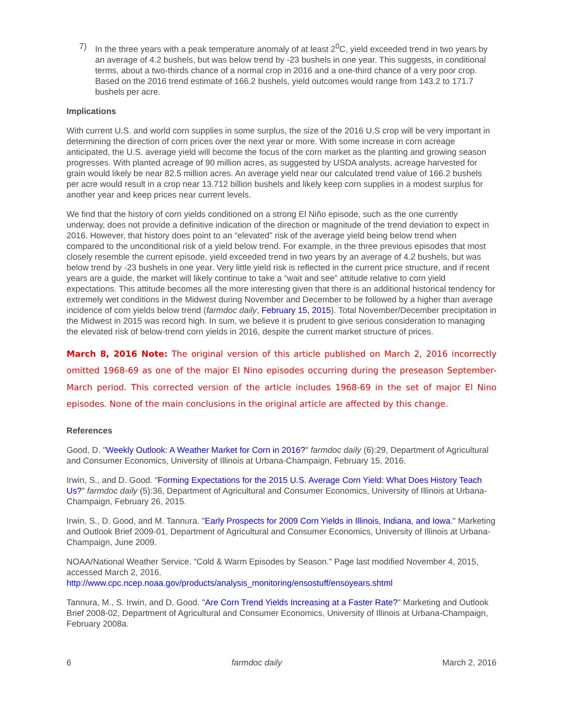7) In the three years with a peak temperature anomaly of at least 2<sup>0</sup>C, yield exceeded trend in two years by an average of 4.2 bushels, but was below trend by -23 bushels in one year. This suggests, in conditional terms, about a two-thirds chance of a normal crop in 2016 and a one-third chance of a very poor crop. Based on the 2016 trend estimate of 166.2 bushels, yield outcomes would range from 143.2 to 171.7 bushels per acre.
Implications
With current U.S. and world corn supplies in some surplus, the size of the 2016 U.S crop will be very important in determining the direction of corn prices over the next year or more. With some increase in corn acreage anticipated, the U.S. average yield will become the focus of the corn market as the planting and growing season progresses. With planted acreage of 90 million acres, as suggested by USDA analysts, acreage harvested for grain would likely be near 82.5 million acres. An average yield near our calculated trend value of 166.2 bushels per acre would result in a crop near 13.712 billion bushels and likely keep corn supplies in a modest surplus for another year and keep prices near current levels.
We find that the history of corn yields conditioned on a strong El Niño episode, such as the one currently underway, does not provide a definitive indication of the direction or magnitude of the trend deviation to expect in 2016. However, that history does point to an “elevated” risk of the average yield being below trend when compared to the unconditional risk of a yield below trend. For example, in the three previous episodes that most closely resemble the current episode, yield exceeded trend in two years by an average of 4.2 bushels, but was below trend by -23 bushels in one year. Very little yield risk is reflected in the current price structure, and if recent years are a guide, the market will likely continue to take a “wait and see” attitude relative to corn yield expectations. This attitude becomes all the more interesting given that there is an additional historical tendency for extremely wet conditions in the Midwest during November and December to be followed by a higher than average incidence of corn yields below trend (farmdoc daily, February 15, 2015). Total November/December precipitation in the Midwest in 2015 was record high. In sum, we believe it is prudent to give serious consideration to managing the elevated risk of below-trend corn yields in 2016, despite the current market structure of prices.
March 8, 2016 Note: The original version of this article published on March 2, 2016 incorrectly omitted 1968-69 as one of the major El Nino episodes occurring during the preseason September-March period. This corrected version of the article includes 1968-69 in the set of major El Nino episodes. None of the main conclusions in the original article are affected by this change.
References
Good, D. "Weekly Outlook: A Weather Market for Corn in 2016?" farmdoc daily (6):29, Department of Agricultural and Consumer Economics, University of Illinois at Urbana-Champaign, February 15, 2016.
Irwin, S., and D. Good. "Forming Expectations for the 2015 U.S. Average Corn Yield: What Does History Teach Us?" farmdoc daily (5):36, Department of Agricultural and Consumer Economics, University of Illinois at Urbana-Champaign, February 26, 2015.
Irwin, S., D. Good, and M. Tannura. "Early Prospects for 2009 Corn Yields in Illinois, Indiana, and Iowa." Marketing and Outlook Brief 2009-01, Department of Agricultural and Consumer Economics, University of Illinois at Urbana-Champaign, June 2009.
NOAA/National Weather Service. “Cold & Warm Episodes by Season.” Page last modified November 4, 2015, accessed March 2, 2016.
http://www.cpc.ncep.noaa.gov/products/analysis_monitoring/ensostuff/ensoyears.shtml
Tannura, M., S. Irwin, and D. Good. "Are Corn Trend Yields Increasing at a Faster Rate?" Marketing and Outlook Brief 2008-02, Department of Agricultural and Consumer Economics, University of Illinois at Urbana-Champaign, February 2008a.
6 farmdoc daily March 2, 2016